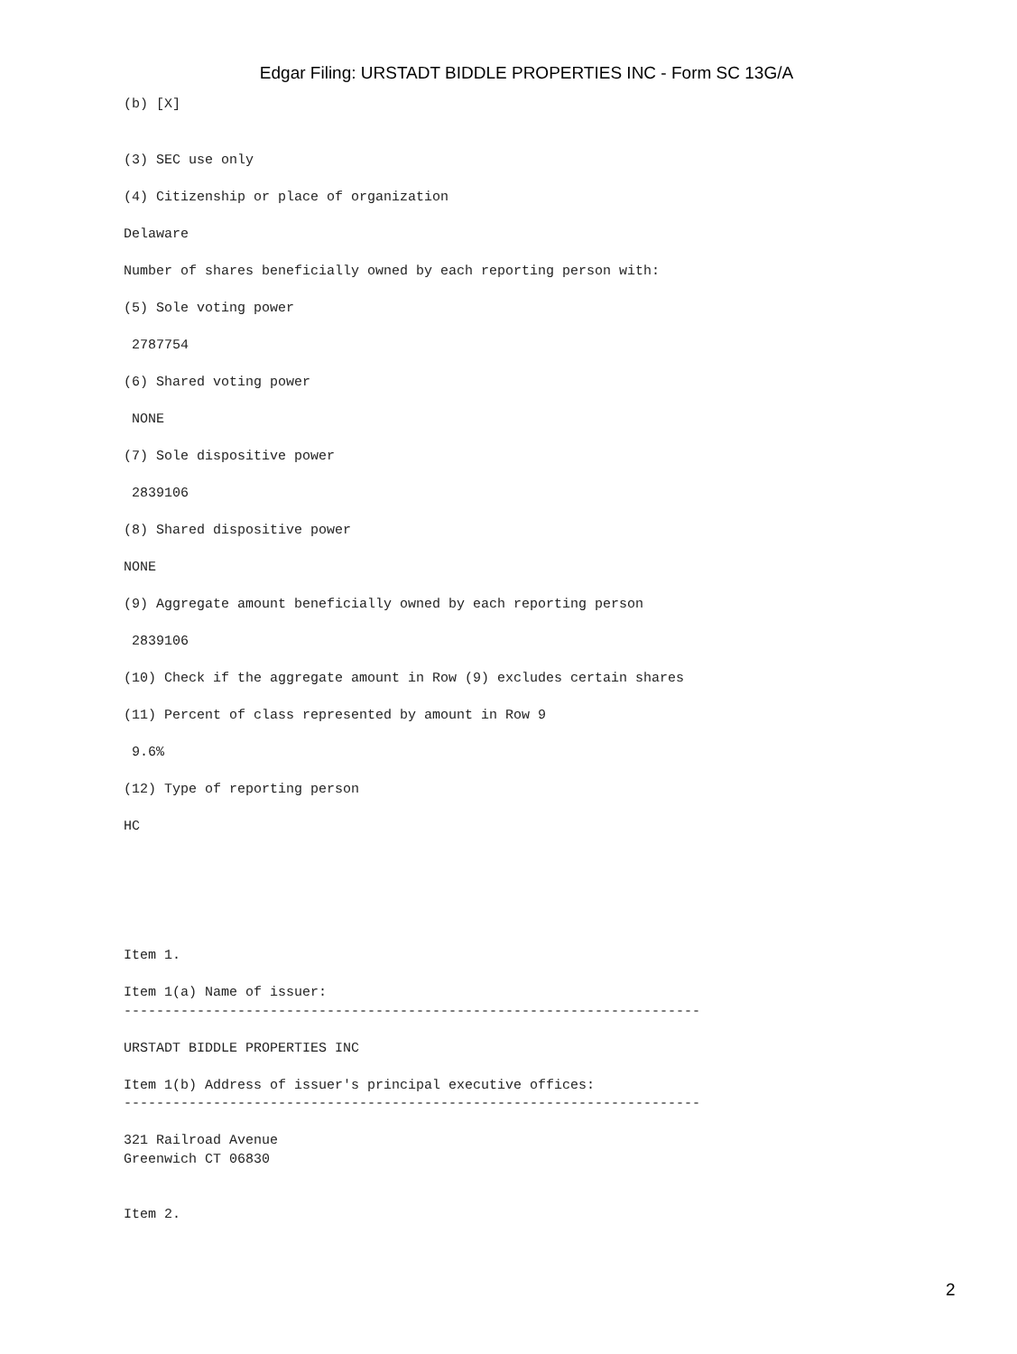Edgar Filing: URSTADT BIDDLE PROPERTIES INC - Form SC 13G/A
(b) [X]


(3) SEC use only

(4) Citizenship or place of organization

Delaware

Number of shares beneficially owned by each reporting person with:

(5) Sole voting power

 2787754

(6) Shared voting power

 NONE

(7) Sole dispositive power

 2839106

(8) Shared dispositive power

NONE

(9) Aggregate amount beneficially owned by each reporting person

 2839106

(10) Check if the aggregate amount in Row (9) excludes certain shares

(11) Percent of class represented by amount in Row 9

 9.6%

(12) Type of reporting person

HC






Item 1.

Item 1(a) Name of issuer:
-----------------------------------------------------------------------

URSTADT BIDDLE PROPERTIES INC

Item 1(b) Address of issuer's principal executive offices:
-----------------------------------------------------------------------

321 Railroad Avenue
Greenwich CT 06830


Item 2.
2